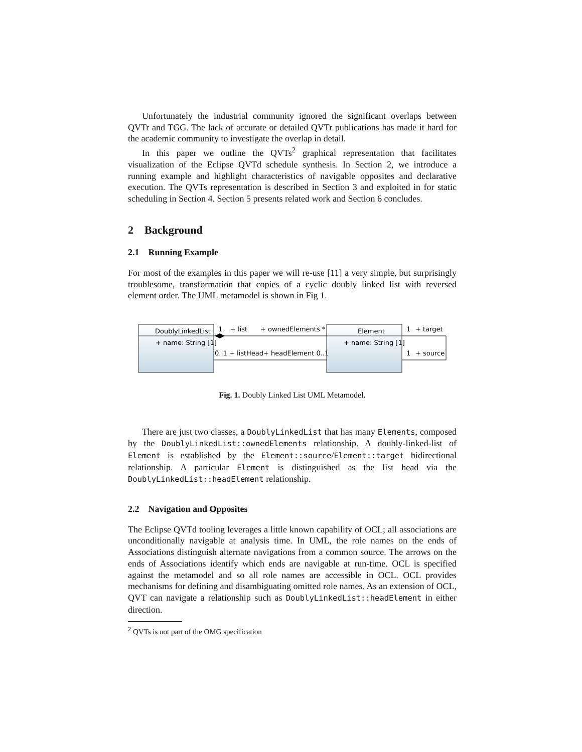Unfortunately the industrial community ignored the significant overlaps between QVTr and TGG. The lack of accurate or detailed QVTr publications has made it hard for the academic community to investigate the overlap in detail.
In this paper we outline the QVTs<sup>2</sup> graphical representation that facilitates visualization of the Eclipse QVTd schedule synthesis. In Section 2, we introduce a running example and highlight characteristics of navigable opposites and declarative execution. The QVTs representation is described in Section 3 and exploited in for static scheduling in Section 4. Section 5 presents related work and Section 6 concludes.
2 Background
2.1 Running Example
For most of the examples in this paper we will re-use [11] a very simple, but surprisingly troublesome, transformation that copies of a cyclic doubly linked list with reversed element order. The UML metamodel is shown in Fig 1.
DoublyLinkedList
+ name: String [1]
Element
+ name: String [1]
1
+ list
+ ownedElements *
0..1 + listHead
+ headElement 0..1
1
+ target
1
+ source
Fig. 1. Doubly Linked List UML Metamodel.
There are just two classes, a DoublyLinkedList that has many Elements, composed by the DoublyLinkedList::ownedElements relationship. A doubly-linked-list of Element is established by the Element::source/Element::target bidirectional relationship. A particular Element is distinguished as the list head via the DoublyLinkedList::headElement relationship.
2.2 Navigation and Opposites
The Eclipse QVTd tooling leverages a little known capability of OCL; all associations are unconditionally navigable at analysis time. In UML, the role names on the ends of Associations distinguish alternate navigations from a common source. The arrows on the ends of Associations identify which ends are navigable at run-time. OCL is specified against the metamodel and so all role names are accessible in OCL. OCL provides mechanisms for defining and disambiguating omitted role names. As an extension of OCL, QVT can navigate a relationship such as DoublyLinkedList::headElement in either direction.
<sup>2</sup> QVTs is not part of the OMG specification